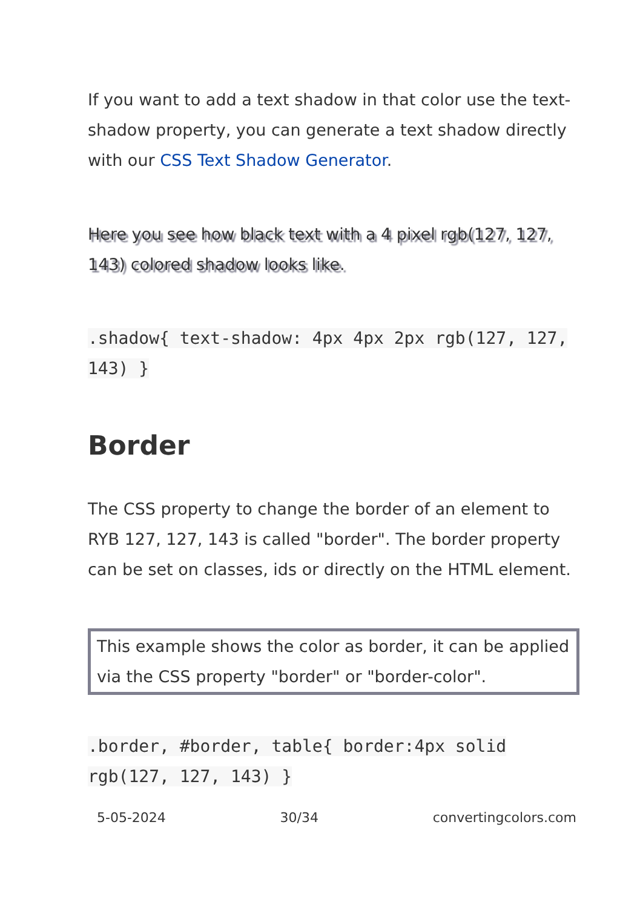If you want to add a text shadow in that color use the text-shadow property, you can generate a text shadow directly with our CSS Text Shadow Generator.
Here you see how black text with a 4 pixel rgb(127, 127, 143) colored shadow looks like.
.shadow{ text-shadow: 4px 4px 2px rgb(127, 127, 143) }
Border
The CSS property to change the border of an element to RYB 127, 127, 143 is called "border". The border property can be set on classes, ids or directly on the HTML element.
This example shows the color as border, it can be applied via the CSS property "border" or "border-color".
.border, #border, table{ border:4px solid rgb(127, 127, 143) }
5-05-2024 30/34 convertingcolors.com